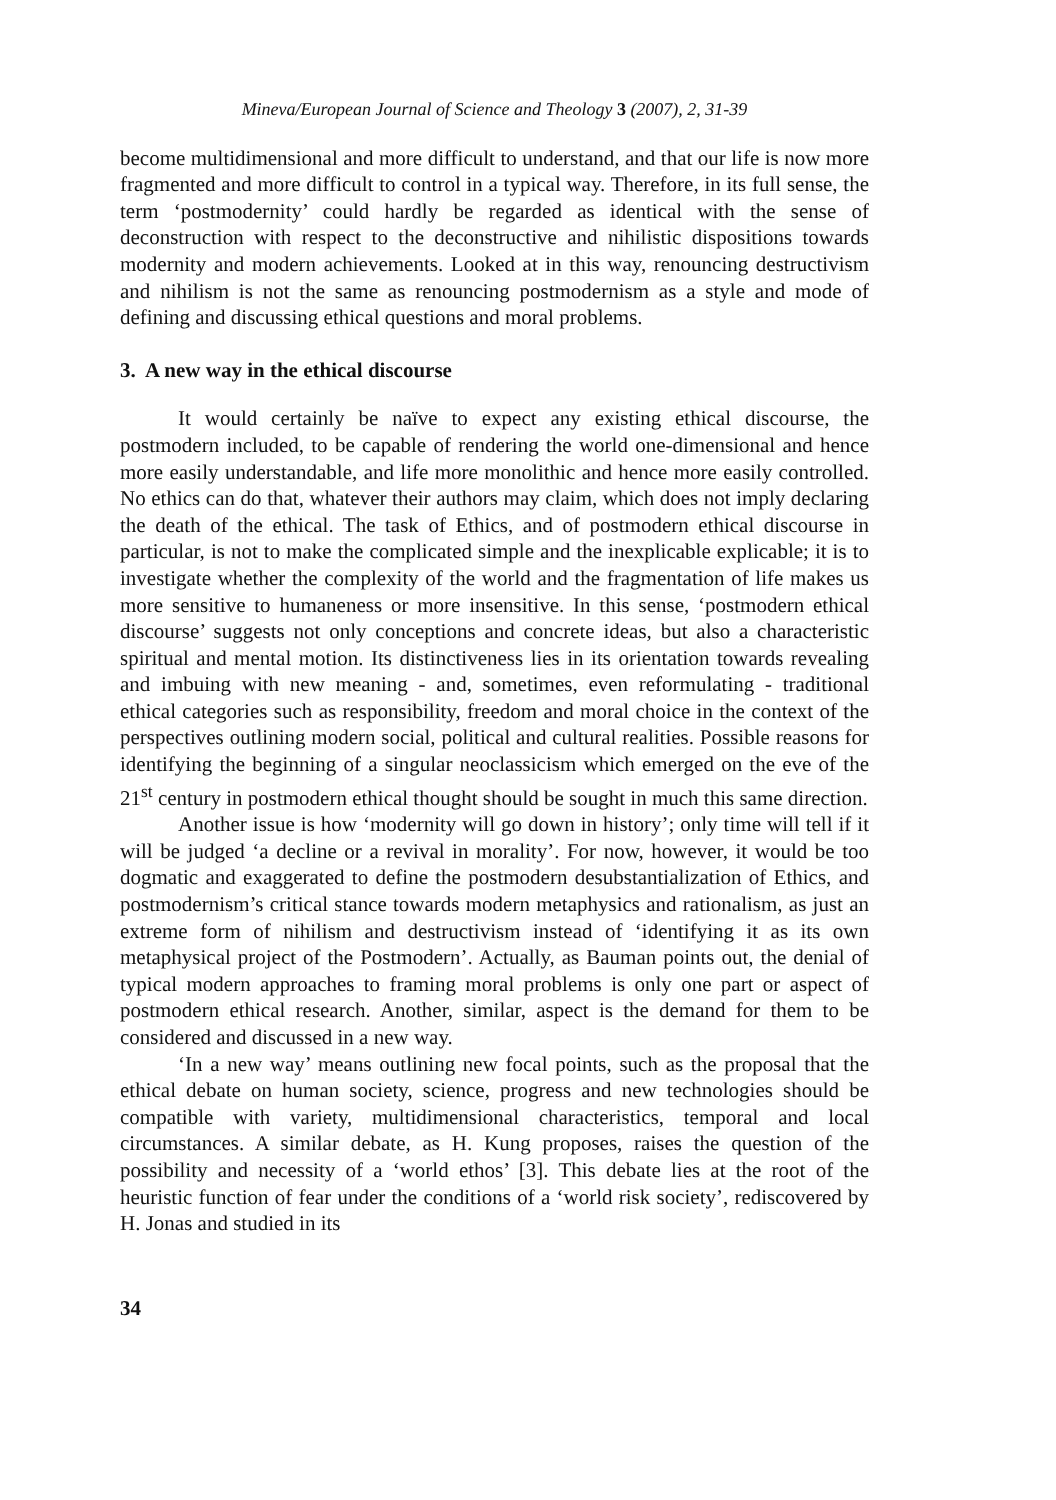Mineva/European Journal of Science and Theology 3 (2007), 2, 31-39
become multidimensional and more difficult to understand, and that our life is now more fragmented and more difficult to control in a typical way. Therefore, in its full sense, the term ‘postmodernity’ could hardly be regarded as identical with the sense of deconstruction with respect to the deconstructive and nihilistic dispositions towards modernity and modern achievements. Looked at in this way, renouncing destructivism and nihilism is not the same as renouncing postmodernism as a style and mode of defining and discussing ethical questions and moral problems.
3. A new way in the ethical discourse
It would certainly be naïve to expect any existing ethical discourse, the postmodern included, to be capable of rendering the world one-dimensional and hence more easily understandable, and life more monolithic and hence more easily controlled. No ethics can do that, whatever their authors may claim, which does not imply declaring the death of the ethical. The task of Ethics, and of postmodern ethical discourse in particular, is not to make the complicated simple and the inexplicable explicable; it is to investigate whether the complexity of the world and the fragmentation of life makes us more sensitive to humaneness or more insensitive. In this sense, ‘postmodern ethical discourse’ suggests not only conceptions and concrete ideas, but also a characteristic spiritual and mental motion. Its distinctiveness lies in its orientation towards revealing and imbuing with new meaning - and, sometimes, even reformulating - traditional ethical categories such as responsibility, freedom and moral choice in the context of the perspectives outlining modern social, political and cultural realities. Possible reasons for identifying the beginning of a singular neoclassicism which emerged on the eve of the 21<sup>st</sup> century in postmodern ethical thought should be sought in much this same direction.
Another issue is how ‘modernity will go down in history’; only time will tell if it will be judged ‘a decline or a revival in morality’. For now, however, it would be too dogmatic and exaggerated to define the postmodern desubstantialization of Ethics, and postmodernism’s critical stance towards modern metaphysics and rationalism, as just an extreme form of nihilism and destructivism instead of ‘identifying it as its own metaphysical project of the Postmodern’. Actually, as Bauman points out, the denial of typical modern approaches to framing moral problems is only one part or aspect of postmodern ethical research. Another, similar, aspect is the demand for them to be considered and discussed in a new way.
‘In a new way’ means outlining new focal points, such as the proposal that the ethical debate on human society, science, progress and new technologies should be compatible with variety, multidimensional characteristics, temporal and local circumstances. A similar debate, as H. Kung proposes, raises the question of the possibility and necessity of a ‘world ethos’ [3]. This debate lies at the root of the heuristic function of fear under the conditions of a ‘world risk society’, rediscovered by H. Jonas and studied in its
34